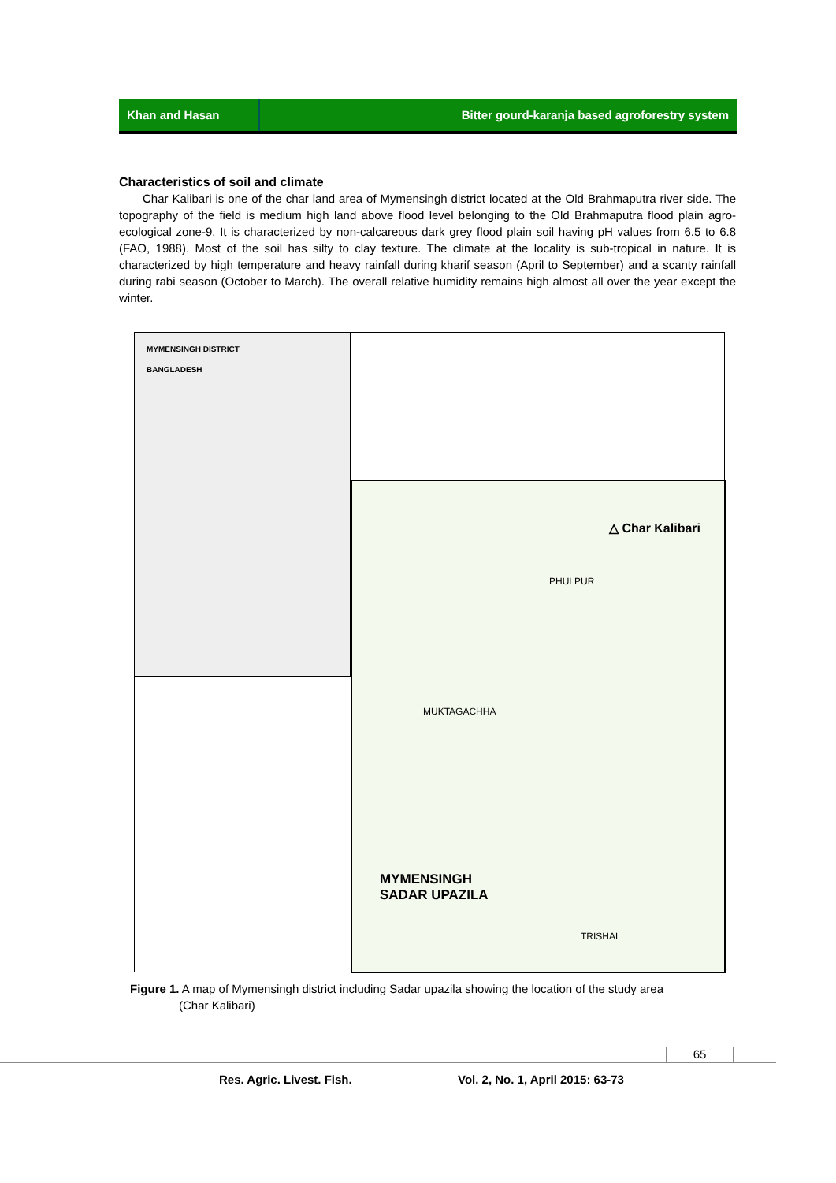Khan and Hasan Bitter gourd-karanja based agroforestry system
Characteristics of soil and climate
Char Kalibari is one of the char land area of Mymensingh district located at the Old Brahmaputra river side. The topography of the field is medium high land above flood level belonging to the Old Brahmaputra flood plain agro-ecological zone-9. It is characterized by non-calcareous dark grey flood plain soil having pH values from 6.5 to 6.8 (FAO, 1988). Most of the soil has silty to clay texture. The climate at the locality is sub-tropical in nature. It is characterized by high temperature and heavy rainfall during kharif season (April to September) and a scanty rainfall during rabi season (October to March). The overall relative humidity remains high almost all over the year except the winter.
MYMENSINGH DISTRICT
BANGLADESH
△ Char Kalibari
MYMENSINGH
SADAR UPAZILA
PHULPUR
MUKTAGACHHA
TRISHAL
Figure 1. A map of Mymensingh district including Sadar upazila showing the location of the study area
(Char Kalibari)
65
Res. Agric. Livest. Fish.
Vol. 2, No. 1, April 2015: 63-73